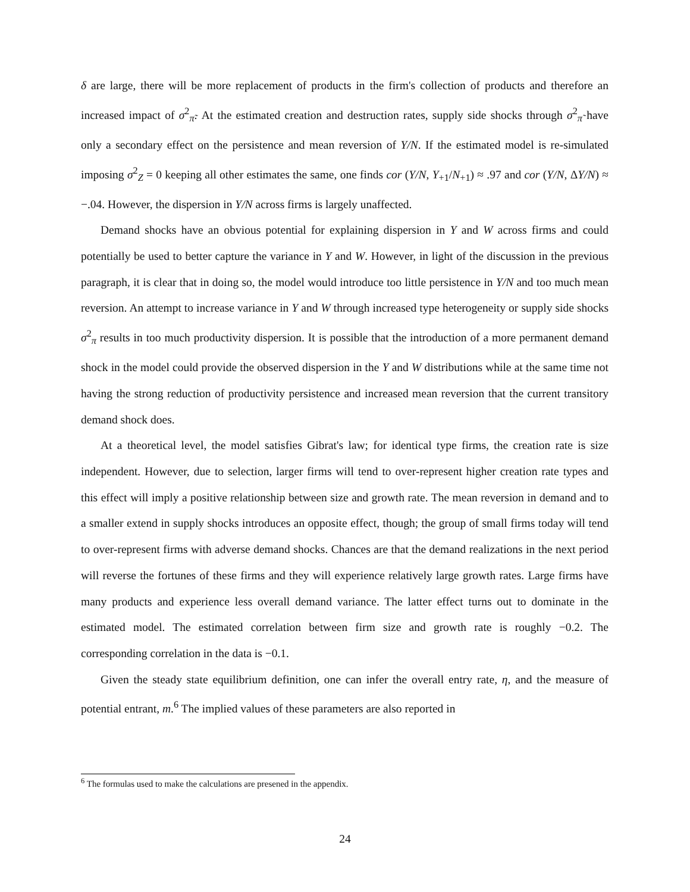δ are large, there will be more replacement of products in the firm's collection of products and therefore an increased impact of σ<sup>2</sup><sub>π̃</sub>. At the estimated creation and destruction rates, supply side shocks through σ<sup>2</sup><sub>π̃</sub> have only a secondary effect on the persistence and mean reversion of Y/N. If the estimated model is re-simulated imposing σ<sup>2</sup><sub>Z</sub> = 0 keeping all other estimates the same, one finds cor (Y/N, Y<sub>+1</sub>/N<sub>+1</sub>) ≈ .97 and cor (Y/N, ΔY/N) ≈ −.04. However, the dispersion in Y/N across firms is largely unaffected.
Demand shocks have an obvious potential for explaining dispersion in Y and W across firms and could potentially be used to better capture the variance in Y and W. However, in light of the discussion in the previous paragraph, it is clear that in doing so, the model would introduce too little persistence in Y/N and too much mean reversion. An attempt to increase variance in Y and W through increased type heterogeneity or supply side shocks σ<sup>2</sup><sub>π</sub> results in too much productivity dispersion. It is possible that the introduction of a more permanent demand shock in the model could provide the observed dispersion in the Y and W distributions while at the same time not having the strong reduction of productivity persistence and increased mean reversion that the current transitory demand shock does.
At a theoretical level, the model satisfies Gibrat's law; for identical type firms, the creation rate is size independent. However, due to selection, larger firms will tend to over-represent higher creation rate types and this effect will imply a positive relationship between size and growth rate. The mean reversion in demand and to a smaller extend in supply shocks introduces an opposite effect, though; the group of small firms today will tend to over-represent firms with adverse demand shocks. Chances are that the demand realizations in the next period will reverse the fortunes of these firms and they will experience relatively large growth rates. Large firms have many products and experience less overall demand variance. The latter effect turns out to dominate in the estimated model. The estimated correlation between firm size and growth rate is roughly −0.2. The corresponding correlation in the data is −0.1.
Given the steady state equilibrium definition, one can infer the overall entry rate, η, and the measure of potential entrant, m.<sup>6</sup> The implied values of these parameters are also reported in
<sup>6</sup> The formulas used to make the calculations are presened in the appendix.
24